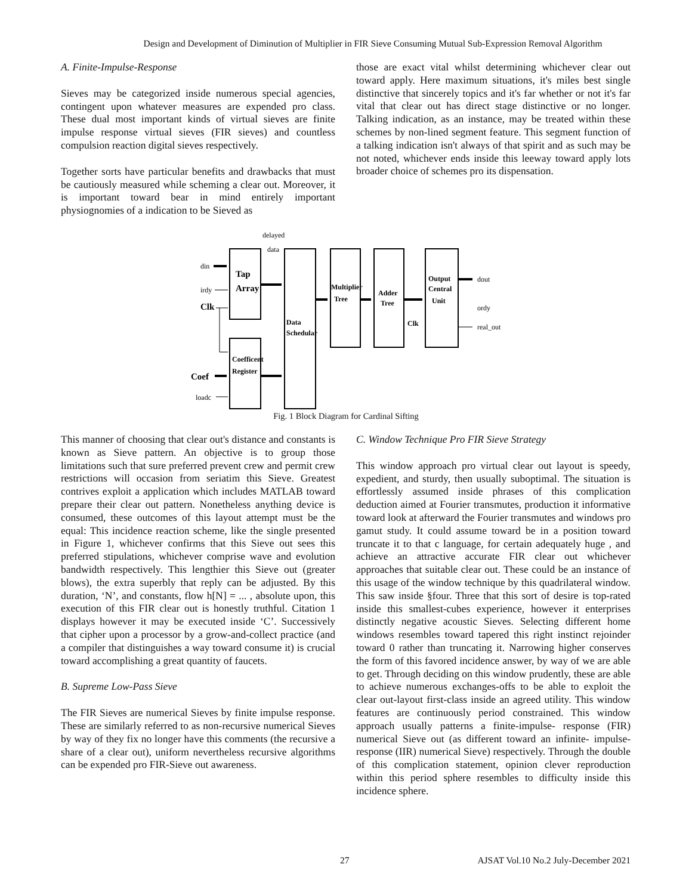Design and Development of Diminution of Multiplier in FIR Sieve Consuming Mutual Sub-Expression Removal Algorithm
A. Finite-Impulse-Response
Sieves may be categorized inside numerous special agencies, contingent upon whatever measures are expended pro class. These dual most important kinds of virtual sieves are finite impulse response virtual sieves (FIR sieves) and countless compulsion reaction digital sieves respectively.
Together sorts have particular benefits and drawbacks that must be cautiously measured while scheming a clear out. Moreover, it is important toward bear in mind entirely important physiognomies of a indication to be Sieved as
those are exact vital whilst determining whichever clear out toward apply. Here maximum situations, it's miles best single distinctive that sincerely topics and it's far whether or not it's far vital that clear out has direct stage distinctive or no longer. Talking indication, as an instance, may be treated within these schemes by non-lined segment feature. This segment function of a talking indication isn't always of that spirit and as such may be not noted, whichever ends inside this leeway toward apply lots broader choice of schemes pro its dispensation.
delayed
data
Tap
Array
Coefficent
Register
Data
Schedular
Multiplier
Tree
Adder
Tree
Output
Central
Unit
din
irdy
Clk
Coef
loadc
Clk
dout
ordy
real_out
Fig. 1 Block Diagram for Cardinal Sifting
This manner of choosing that clear out's distance and constants is known as Sieve pattern. An objective is to group those limitations such that sure preferred prevent crew and permit crew restrictions will occasion from seriatim this Sieve. Greatest contrives exploit a application which includes MATLAB toward prepare their clear out pattern. Nonetheless anything device is consumed, these outcomes of this layout attempt must be the equal: This incidence reaction scheme, like the single presented in Figure 1, whichever confirms that this Sieve out sees this preferred stipulations, whichever comprise wave and evolution bandwidth respectively. This lengthier this Sieve out (greater blows), the extra superbly that reply can be adjusted. By this duration, ‘N’, and constants, flow h[N] = ... , absolute upon, this execution of this FIR clear out is honestly truthful. Citation 1 displays however it may be executed inside ‘C’. Successively that cipher upon a processor by a grow-and-collect practice (and a compiler that distinguishes a way toward consume it) is crucial toward accomplishing a great quantity of faucets.
B. Supreme Low-Pass Sieve
The FIR Sieves are numerical Sieves by finite impulse response. These are similarly referred to as non-recursive numerical Sieves by way of they fix no longer have this comments (the recursive a share of a clear out), uniform nevertheless recursive algorithms can be expended pro FIR-Sieve out awareness.
C. Window Technique Pro FIR Sieve Strategy
This window approach pro virtual clear out layout is speedy, expedient, and sturdy, then usually suboptimal. The situation is effortlessly assumed inside phrases of this complication deduction aimed at Fourier transmutes, production it informative toward look at afterward the Fourier transmutes and windows pro gamut study. It could assume toward be in a position toward truncate it to that c language, for certain adequately huge , and achieve an attractive accurate FIR clear out whichever approaches that suitable clear out. These could be an instance of this usage of the window technique by this quadrilateral window. This saw inside §four. Three that this sort of desire is top-rated inside this smallest-cubes experience, however it enterprises distinctly negative acoustic Sieves. Selecting different home windows resembles toward tapered this right instinct rejoinder toward 0 rather than truncating it. Narrowing higher conserves the form of this favored incidence answer, by way of we are able to get. Through deciding on this window prudently, these are able to achieve numerous exchanges-offs to be able to exploit the clear out-layout first-class inside an agreed utility. This window features are continuously period constrained. This window approach usually patterns a finite-impulse- response (FIR) numerical Sieve out (as different toward an infinite- impulse-response (IIR) numerical Sieve) respectively. Through the double of this complication statement, opinion clever reproduction within this period sphere resembles to difficulty inside this incidence sphere.
27 AJSAT Vol.10 No.2 July-December 2021